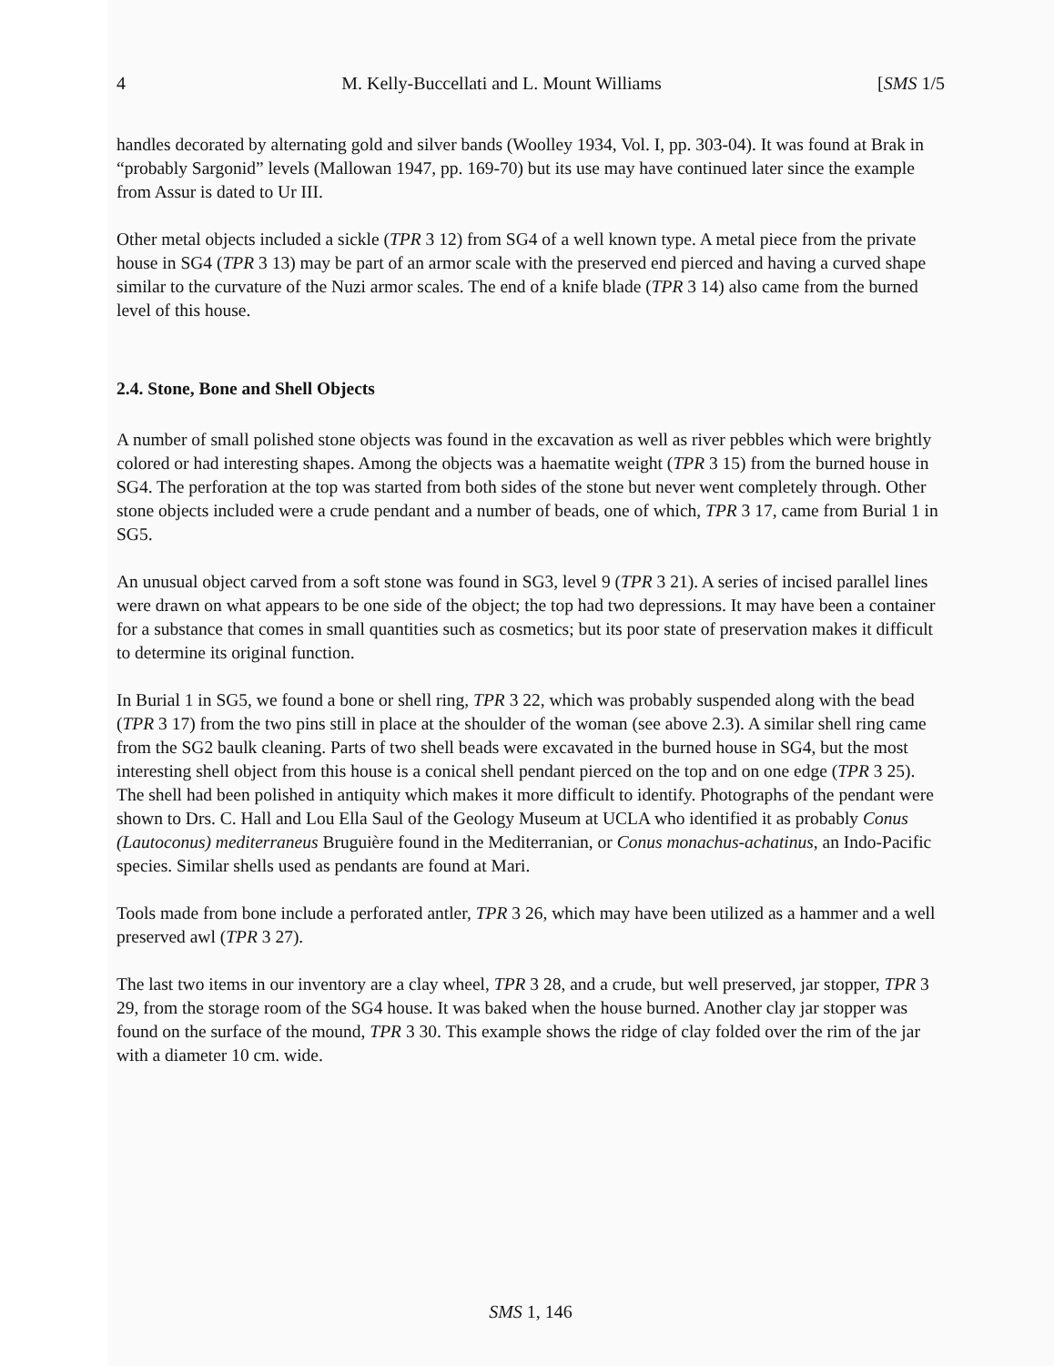4 M. Kelly-Buccellati and L. Mount Williams [SMS 1/5
handles decorated by alternating gold and silver bands (Woolley 1934, Vol. I, pp. 303-04). It was found at Brak in “probably Sargonid” levels (Mallowan 1947, pp. 169-70) but its use may have continued later since the example from Assur is dated to Ur III.
Other metal objects included a sickle (TPR 3 12) from SG4 of a well known type. A metal piece from the private house in SG4 (TPR 3 13) may be part of an armor scale with the preserved end pierced and having a curved shape similar to the curvature of the Nuzi armor scales. The end of a knife blade (TPR 3 14) also came from the burned level of this house.
2.4. Stone, Bone and Shell Objects
A number of small polished stone objects was found in the excavation as well as river pebbles which were brightly colored or had interesting shapes. Among the objects was a haematite weight (TPR 3 15) from the burned house in SG4. The perforation at the top was started from both sides of the stone but never went completely through. Other stone objects included were a crude pendant and a number of beads, one of which, TPR 3 17, came from Burial 1 in SG5.
An unusual object carved from a soft stone was found in SG3, level 9 (TPR 3 21). A series of incised parallel lines were drawn on what appears to be one side of the object; the top had two depressions. It may have been a container for a substance that comes in small quantities such as cosmetics; but its poor state of preservation makes it difficult to determine its original function.
In Burial 1 in SG5, we found a bone or shell ring, TPR 3 22, which was probably suspended along with the bead (TPR 3 17) from the two pins still in place at the shoulder of the woman (see above 2.3). A similar shell ring came from the SG2 baulk cleaning. Parts of two shell beads were excavated in the burned house in SG4, but the most interesting shell object from this house is a conical shell pendant pierced on the top and on one edge (TPR 3 25). The shell had been polished in antiquity which makes it more difficult to identify. Photographs of the pendant were shown to Drs. C. Hall and Lou Ella Saul of the Geology Museum at UCLA who identified it as probably Conus (Lautoconus) mediterraneus Bruguière found in the Mediterranian, or Conus monachus-achatinus, an Indo-Pacific species. Similar shells used as pendants are found at Mari.
Tools made from bone include a perforated antler, TPR 3 26, which may have been utilized as a hammer and a well preserved awl (TPR 3 27).
The last two items in our inventory are a clay wheel, TPR 3 28, and a crude, but well preserved, jar stopper, TPR 3 29, from the storage room of the SG4 house. It was baked when the house burned. Another clay jar stopper was found on the surface of the mound, TPR 3 30. This example shows the ridge of clay folded over the rim of the jar with a diameter 10 cm. wide.
SMS 1, 146